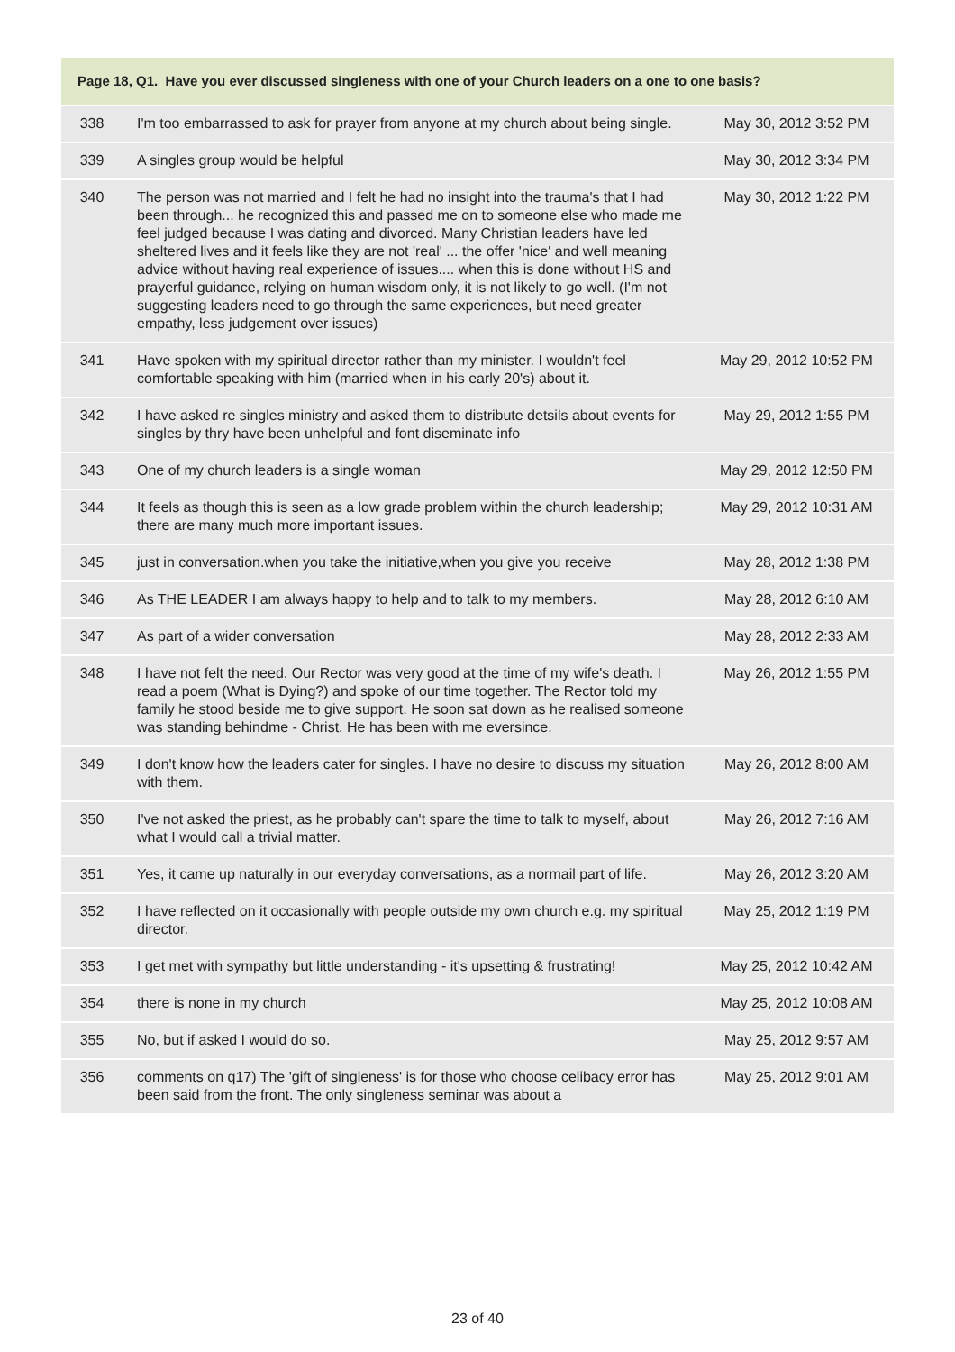| Page 18, Q1. Have you ever discussed singleness with one of your Church leaders on a one to one basis? | | |
| --- | --- | --- |
| 338 | I'm too embarrassed to ask for prayer from anyone at my church about being single. | May 30, 2012 3:52 PM |
| 339 | A singles group would be helpful | May 30, 2012 3:34 PM |
| 340 | The person was not married and I felt he had no insight into the trauma's that I had been through... he recognized this and passed me on to someone else who made me feel judged because I was dating and divorced. Many Christian leaders have led sheltered lives and it feels like they are not 'real' ... the offer 'nice' and well meaning advice without having real experience of issues.... when this is done without HS and prayerful guidance, relying on human wisdom only, it is not likely to go well. (I'm not suggesting leaders need to go through the same experiences, but need greater empathy, less judgement over issues) | May 30, 2012 1:22 PM |
| 341 | Have spoken with my spiritual director rather than my minister. I wouldn't feel comfortable speaking with him (married when in his early 20's) about it. | May 29, 2012 10:52 PM |
| 342 | I have asked re singles ministry and asked them to distribute detsils about events for singles by thry have been unhelpful and font diseminate info | May 29, 2012 1:55 PM |
| 343 | One of my church leaders is a single woman | May 29, 2012 12:50 PM |
| 344 | It feels as though this is seen as a low grade problem within the church leadership; there are many much more important issues. | May 29, 2012 10:31 AM |
| 345 | just in conversation.when you take the initiative,when you give you receive | May 28, 2012 1:38 PM |
| 346 | As THE LEADER I am always happy to help and to talk to my members. | May 28, 2012 6:10 AM |
| 347 | As part of a wider conversation | May 28, 2012 2:33 AM |
| 348 | I have not felt the need. Our Rector was very good at the time of my wife's death. I read a poem (What is Dying?) and spoke of our time together. The Rector told my family he stood beside me to give support. He soon sat down as he realised someone was standing behindme - Christ. He has been with me eversince. | May 26, 2012 1:55 PM |
| 349 | I don't know how the leaders cater for singles. I have no desire to discuss my situation with them. | May 26, 2012 8:00 AM |
| 350 | I've not asked the priest, as he probably can't spare the time to talk to myself, about what I would call a trivial matter. | May 26, 2012 7:16 AM |
| 351 | Yes, it came up naturally in our everyday conversations, as a normail part of life. | May 26, 2012 3:20 AM |
| 352 | I have reflected on it occasionally with people outside my own church e.g. my spiritual director. | May 25, 2012 1:19 PM |
| 353 | I get met with sympathy but little understanding - it's upsetting & frustrating! | May 25, 2012 10:42 AM |
| 354 | there is none in my church | May 25, 2012 10:08 AM |
| 355 | No, but if asked I would do so. | May 25, 2012 9:57 AM |
| 356 | comments on q17) The 'gift of singleness' is for those who choose celibacy error has been said from the front. The only singleness seminar was about a | May 25, 2012 9:01 AM |
23 of 40